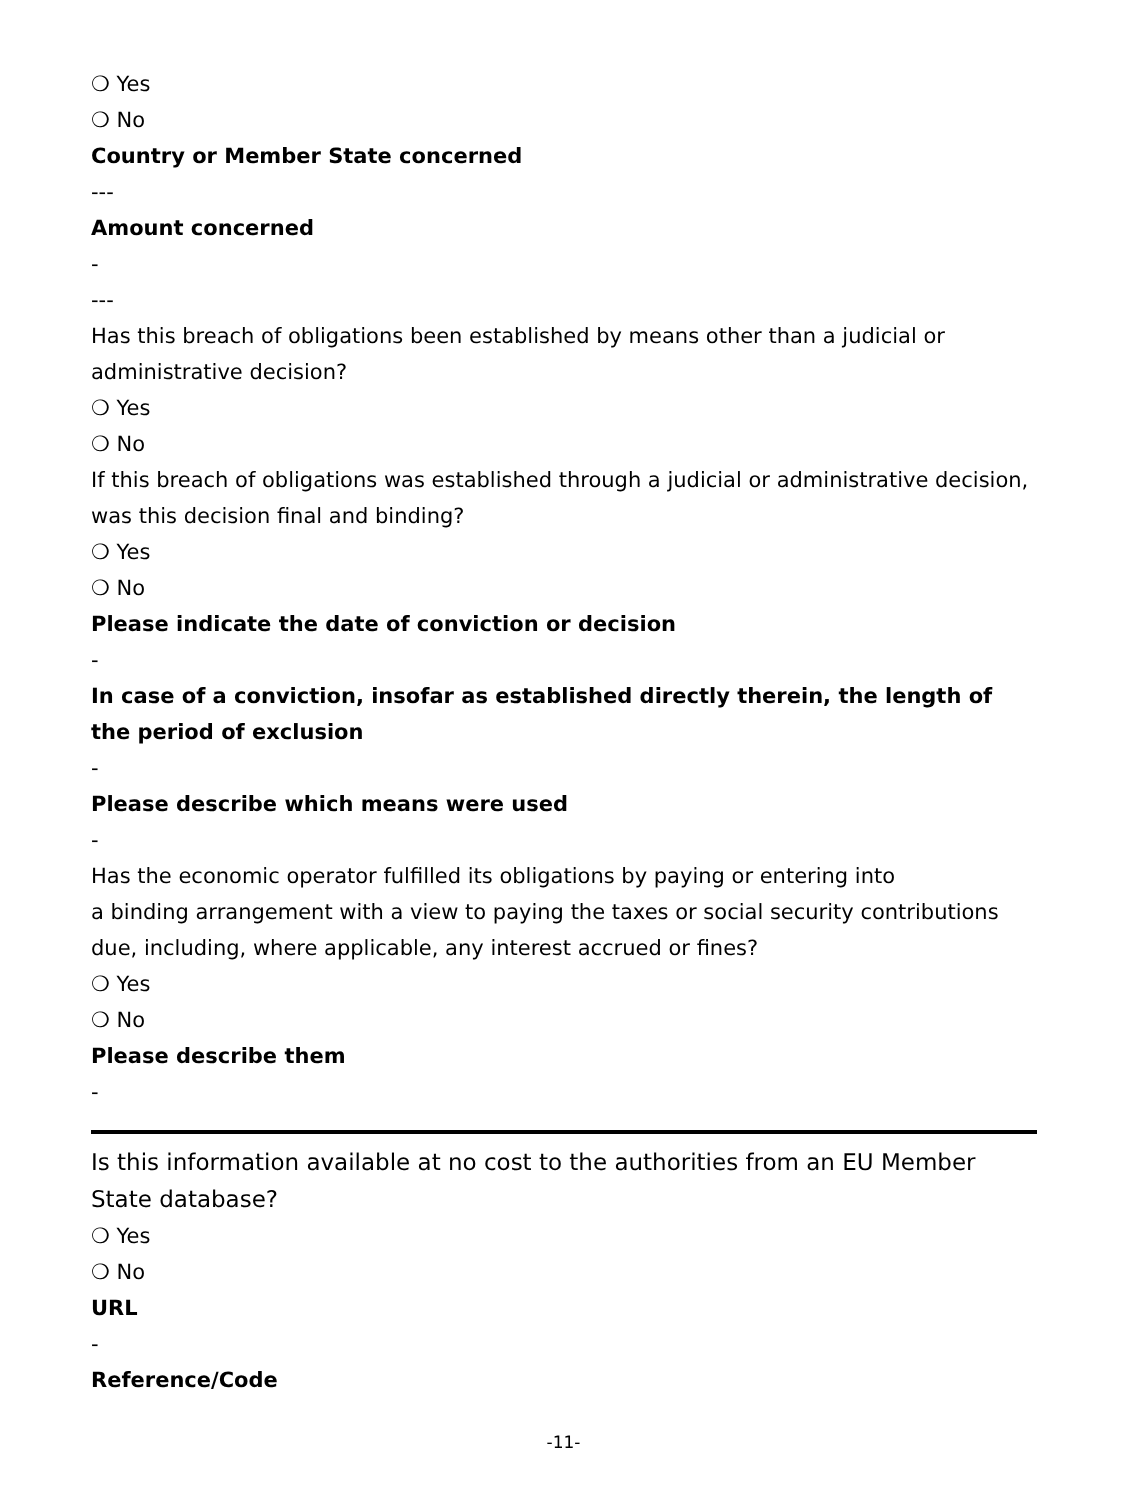❍ Yes
❍ No
Country or Member State concerned
---
Amount concerned
-
---
Has this breach of obligations been established by means other than a judicial or administrative decision?
❍ Yes
❍ No
If this breach of obligations was established through a judicial or administrative decision, was this decision final and binding?
❍ Yes
❍ No
Please indicate the date of conviction or decision
-
In case of a conviction, insofar as established directly therein, the length of the period of exclusion
-
Please describe which means were used
-
Has the economic operator fulfilled its obligations by paying or entering into
a binding arrangement with a view to paying the taxes or social security contributions due, including, where applicable, any interest accrued or fines?
❍ Yes
❍ No
Please describe them
-
Is this information available at no cost to the authorities from an EU Member State database?
❍ Yes
❍ No
URL
-
Reference/Code
-11-